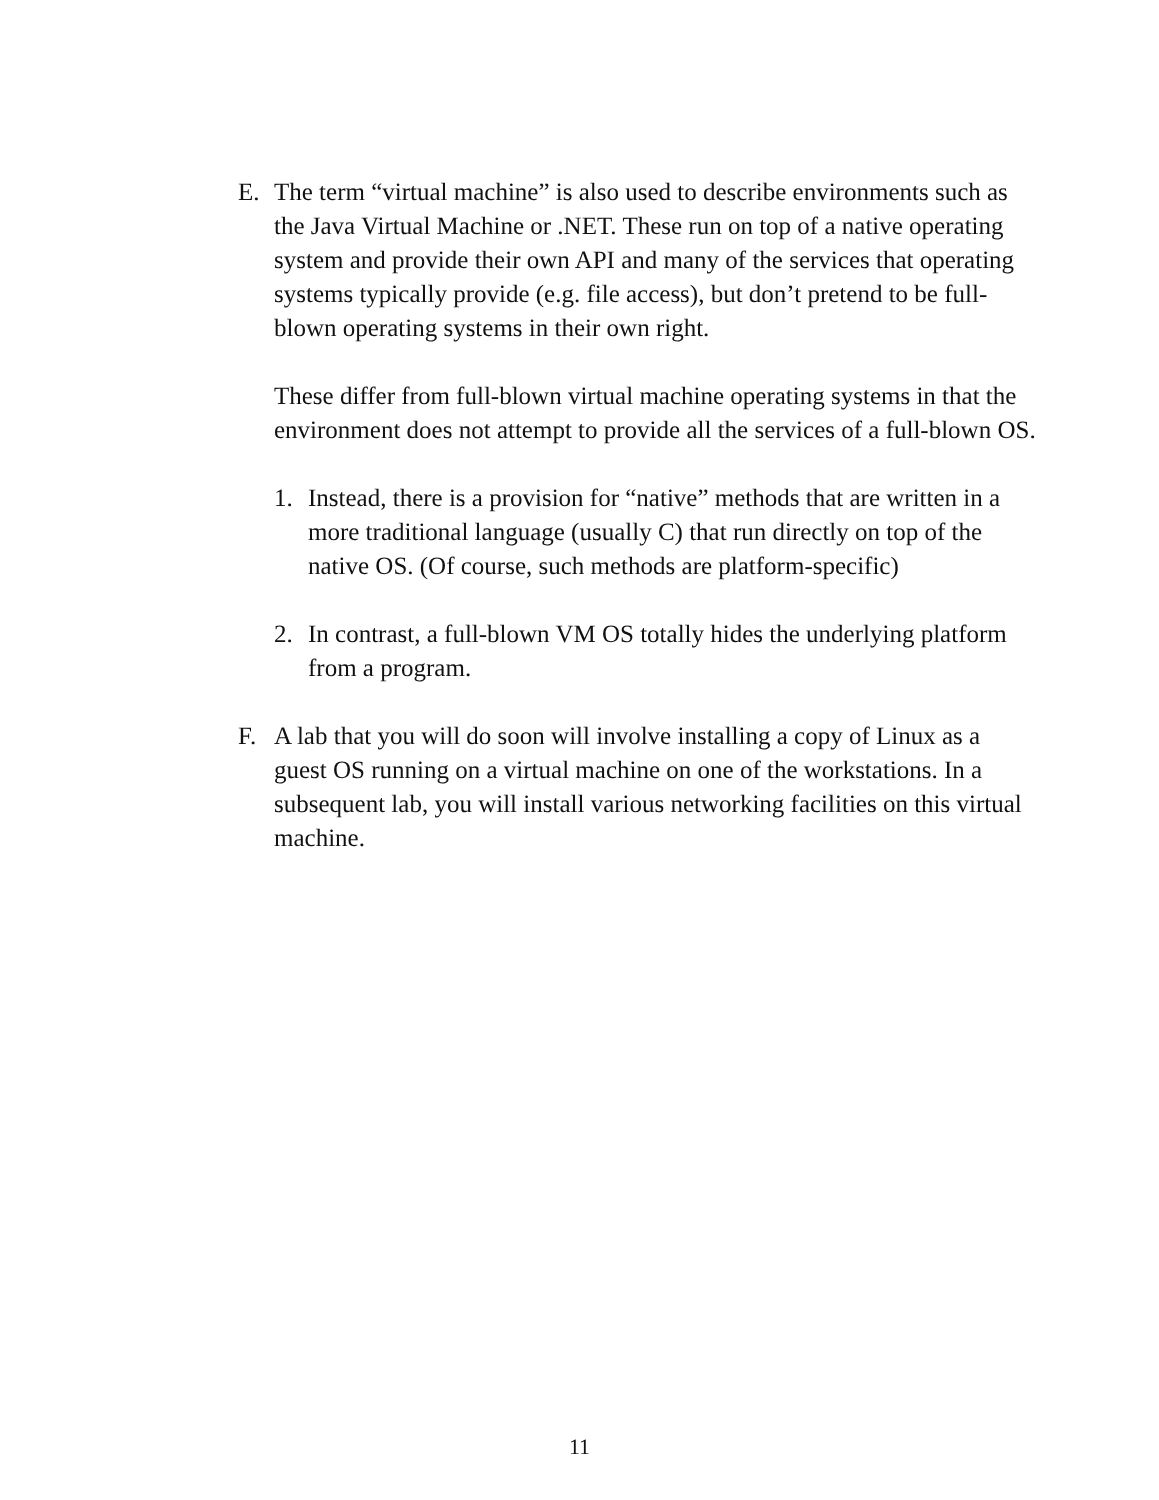E. The term “virtual machine” is also used to describe environments such as the Java Virtual Machine or .NET. These run on top of a native operating system and provide their own API and many of the services that operating systems typically provide (e.g. file access), but don’t pretend to be full-blown operating systems in their own right.
These differ from full-blown virtual machine operating systems in that the environment does not attempt to provide all the services of a full-blown OS.
1. Instead, there is a provision for “native” methods that are written in a more traditional language (usually C) that run directly on top of the native OS. (Of course, such methods are platform-specific)
2. In contrast, a full-blown VM OS totally hides the underlying platform from a program.
F. A lab that you will do soon will involve installing a copy of Linux as a guest OS running on a virtual machine on one of the workstations. In a subsequent lab, you will install various networking facilities on this virtual machine.
11